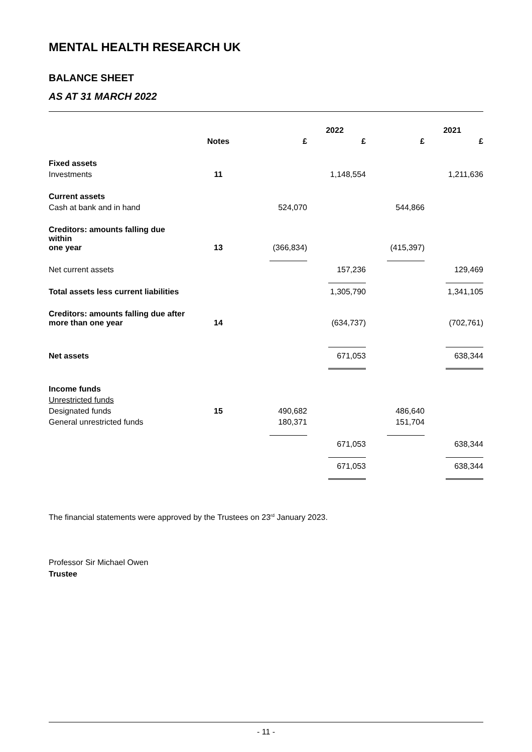MENTAL HEALTH RESEARCH UK
BALANCE SHEET
AS AT 31 MARCH 2022
| | | 2022 | | 2021 | |
| --- | --- | --- | --- | --- | --- |
| | Notes | £ | £ | £ | £ |
| Fixed assets | | | | | |
| Investments | 11 | | 1,148,554 | | 1,211,636 |
| Current assets | | | | | |
| Cash at bank and in hand | | 524,070 | | 544,866 | |
| Creditors: amounts falling due within one year | 13 | (366,834) | | (415,397) | |
| Net current assets | | | 157,236 | | 129,469 |
| Total assets less current liabilities | | | 1,305,790 | | 1,341,105 |
| Creditors: amounts falling due after more than one year | 14 | | (634,737) | | (702,761) |
| Net assets | | | 671,053 | | 638,344 |
| Income funds | | | | | |
| Unrestricted funds | | | | | |
| Designated funds | 15 | 490,682 | | 486,640 | |
| General unrestricted funds | | 180,371 | | 151,704 | |
| | | | 671,053 | | 638,344 |
| | | | 671,053 | | 638,344 |
The financial statements were approved by the Trustees on 23<sup>rd</sup> January 2023.
Professor Sir Michael Owen
Trustee
- 11 -